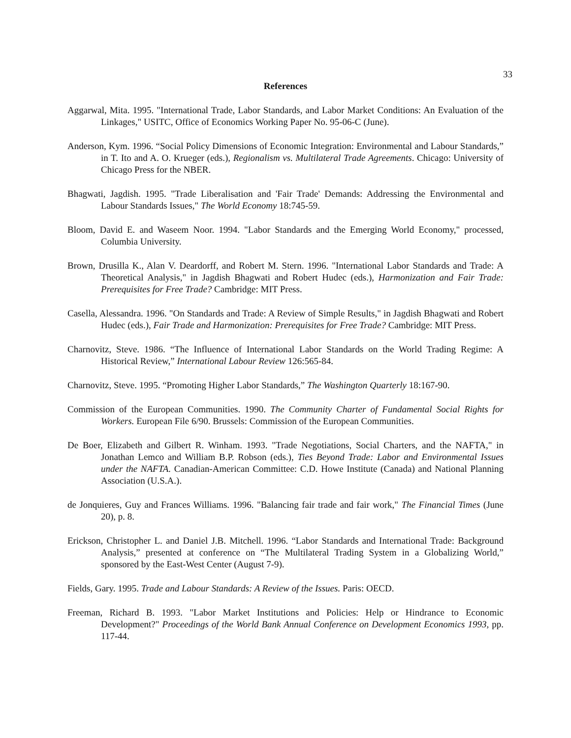33
References
Aggarwal, Mita. 1995. "International Trade, Labor Standards, and Labor Market Conditions: An Evaluation of the Linkages," USITC, Office of Economics Working Paper No. 95-06-C (June).
Anderson, Kym. 1996. “Social Policy Dimensions of Economic Integration: Environmental and Labour Standards,” in T. Ito and A. O. Krueger (eds.), Regionalism vs. Multilateral Trade Agreements. Chicago: University of Chicago Press for the NBER.
Bhagwati, Jagdish. 1995. "Trade Liberalisation and 'Fair Trade' Demands: Addressing the Environmental and Labour Standards Issues," The World Economy 18:745-59.
Bloom, David E. and Waseem Noor. 1994. "Labor Standards and the Emerging World Economy," processed, Columbia University.
Brown, Drusilla K., Alan V. Deardorff, and Robert M. Stern. 1996. "International Labor Standards and Trade: A Theoretical Analysis," in Jagdish Bhagwati and Robert Hudec (eds.), Harmonization and Fair Trade: Prerequisites for Free Trade? Cambridge: MIT Press.
Casella, Alessandra. 1996. "On Standards and Trade: A Review of Simple Results," in Jagdish Bhagwati and Robert Hudec (eds.), Fair Trade and Harmonization: Prerequisites for Free Trade? Cambridge: MIT Press.
Charnovitz, Steve. 1986. “The Influence of International Labor Standards on the World Trading Regime: A Historical Review,” International Labour Review 126:565-84.
Charnovitz, Steve. 1995. “Promoting Higher Labor Standards,” The Washington Quarterly 18:167-90.
Commission of the European Communities. 1990. The Community Charter of Fundamental Social Rights for Workers. European File 6/90. Brussels: Commission of the European Communities.
De Boer, Elizabeth and Gilbert R. Winham. 1993. "Trade Negotiations, Social Charters, and the NAFTA," in Jonathan Lemco and William B.P. Robson (eds.), Ties Beyond Trade: Labor and Environmental Issues under the NAFTA. Canadian-American Committee: C.D. Howe Institute (Canada) and National Planning Association (U.S.A.).
de Jonquieres, Guy and Frances Williams. 1996. "Balancing fair trade and fair work," The Financial Times (June 20), p. 8.
Erickson, Christopher L. and Daniel J.B. Mitchell. 1996. “Labor Standards and International Trade: Background Analysis,” presented at conference on “The Multilateral Trading System in a Globalizing World,” sponsored by the East-West Center (August 7-9).
Fields, Gary. 1995. Trade and Labour Standards: A Review of the Issues. Paris: OECD.
Freeman, Richard B. 1993. "Labor Market Institutions and Policies: Help or Hindrance to Economic Development?" Proceedings of the World Bank Annual Conference on Development Economics 1993, pp. 117-44.